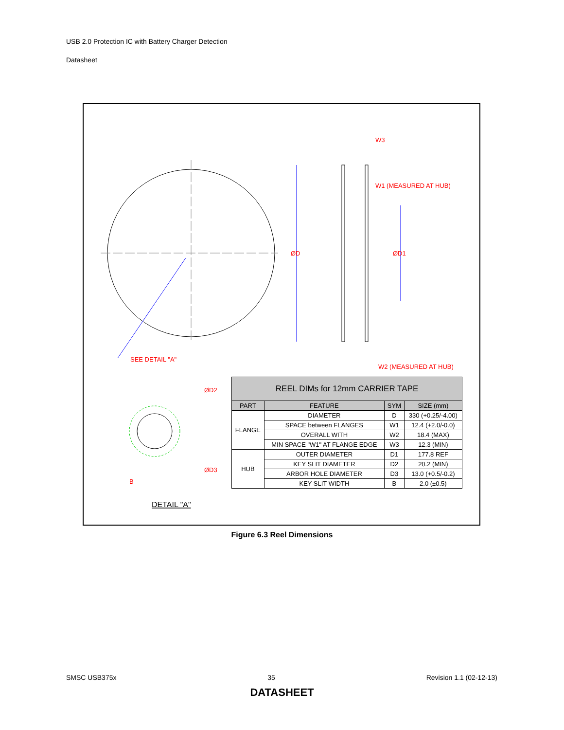USB 2.0 Protection IC with Battery Charger Detection
Datasheet
W3
W1 (MEASURED AT HUB)
ØD
ØD1
SEE DETAIL "A"
W2 (MEASURED AT HUB)
ØD2
ØD3
B
DETAIL "A"
| REEL DIMs for 12mm CARRIER TAPE | | | |
| --- | --- | --- | --- |
| PART | FEATURE | SYM | SIZE (mm) |
| FLANGE | DIAMETER | D | 330 (+0.25/-4.00) |
| | SPACE between FLANGES | W1 | 12.4 (+2.0/-0.0) |
| | OVERALL WITH | W2 | 18.4 (MAX) |
| | MIN SPACE "W1" AT FLANGE EDGE | W3 | 12.3 (MIN) |
| HUB | OUTER DIAMETER | D1 | 177.8 REF |
| | KEY SLIT DIAMETER | D2 | 20.2 (MIN) |
| | ARBOR HOLE DIAMETER | D3 | 13.0 (+0.5/-0.2) |
| | KEY SLIT WIDTH | B | 2.0 (±0.5) |
Figure 6.3 Reel Dimensions
SMSC USB375x 35 Revision 1.1 (02-12-13)
DATASHEET